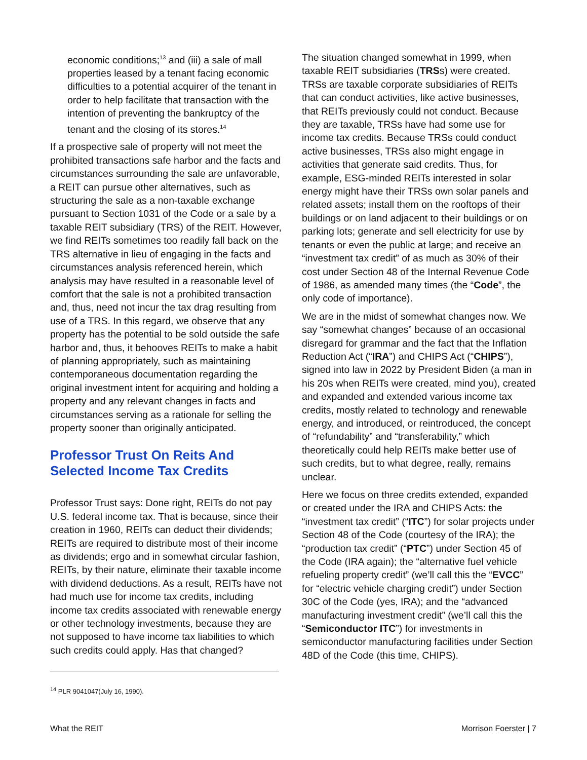economic conditions;<sup>13</sup> and (iii) a sale of mall properties leased by a tenant facing economic difficulties to a potential acquirer of the tenant in order to help facilitate that transaction with the intention of preventing the bankruptcy of the tenant and the closing of its stores.<sup>14</sup>
If a prospective sale of property will not meet the prohibited transactions safe harbor and the facts and circumstances surrounding the sale are unfavorable, a REIT can pursue other alternatives, such as structuring the sale as a non-taxable exchange pursuant to Section 1031 of the Code or a sale by a taxable REIT subsidiary (TRS) of the REIT. However, we find REITs sometimes too readily fall back on the TRS alternative in lieu of engaging in the facts and circumstances analysis referenced herein, which analysis may have resulted in a reasonable level of comfort that the sale is not a prohibited transaction and, thus, need not incur the tax drag resulting from use of a TRS. In this regard, we observe that any property has the potential to be sold outside the safe harbor and, thus, it behooves REITs to make a habit of planning appropriately, such as maintaining contemporaneous documentation regarding the original investment intent for acquiring and holding a property and any relevant changes in facts and circumstances serving as a rationale for selling the property sooner than originally anticipated.
Professor Trust On Reits And Selected Income Tax Credits
Professor Trust says: Done right, REITs do not pay U.S. federal income tax. That is because, since their creation in 1960, REITs can deduct their dividends; REITs are required to distribute most of their income as dividends; ergo and in somewhat circular fashion, REITs, by their nature, eliminate their taxable income with dividend deductions. As a result, REITs have not had much use for income tax credits, including income tax credits associated with renewable energy or other technology investments, because they are not supposed to have income tax liabilities to which such credits could apply. Has that changed?
<sup>14</sup> PLR 9041047(July 16, 1990).
The situation changed somewhat in 1999, when taxable REIT subsidiaries (TRSs) were created. TRSs are taxable corporate subsidiaries of REITs that can conduct activities, like active businesses, that REITs previously could not conduct. Because they are taxable, TRSs have had some use for income tax credits. Because TRSs could conduct active businesses, TRSs also might engage in activities that generate said credits. Thus, for example, ESG-minded REITs interested in solar energy might have their TRSs own solar panels and related assets; install them on the rooftops of their buildings or on land adjacent to their buildings or on parking lots; generate and sell electricity for use by tenants or even the public at large; and receive an “investment tax credit” of as much as 30% of their cost under Section 48 of the Internal Revenue Code of 1986, as amended many times (the “Code”, the only code of importance).
We are in the midst of somewhat changes now. We say “somewhat changes” because of an occasional disregard for grammar and the fact that the Inflation Reduction Act (“IRA”) and CHIPS Act (“CHIPS”), signed into law in 2022 by President Biden (a man in his 20s when REITs were created, mind you), created and expanded and extended various income tax credits, mostly related to technology and renewable energy, and introduced, or reintroduced, the concept of “refundability” and “transferability,” which theoretically could help REITs make better use of such credits, but to what degree, really, remains unclear.
Here we focus on three credits extended, expanded or created under the IRA and CHIPS Acts: the “investment tax credit” (“ITC”) for solar projects under Section 48 of the Code (courtesy of the IRA); the “production tax credit” (“PTC”) under Section 45 of the Code (IRA again); the “alternative fuel vehicle refueling property credit” (we’ll call this the “EVCC” for “electric vehicle charging credit”) under Section 30C of the Code (yes, IRA); and the “advanced manufacturing investment credit” (we’ll call this the “Semiconductor ITC”) for investments in semiconductor manufacturing facilities under Section 48D of the Code (this time, CHIPS).
What the REIT Morrison Foerster | 7